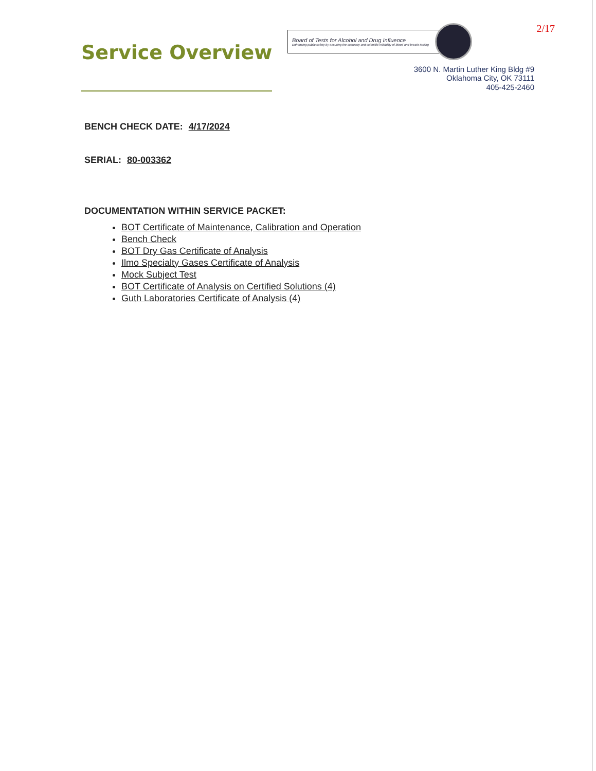Service Overview
2/17
Board of Tests for Alcohol and Drug Influence
Enhancing public safety by ensuring the accuracy and scientific reliability of blood and breath testing
3600 N. Martin Luther King Bldg #9
Oklahoma City, OK 73111
405-425-2460
BENCH CHECK DATE: 4/17/2024
SERIAL: 80-003362
DOCUMENTATION WITHIN SERVICE PACKET:
BOT Certificate of Maintenance, Calibration and Operation
Bench Check
BOT Dry Gas Certificate of Analysis
Ilmo Specialty Gases Certificate of Analysis
Mock Subject Test
BOT Certificate of Analysis on Certified Solutions (4)
Guth Laboratories Certificate of Analysis (4)